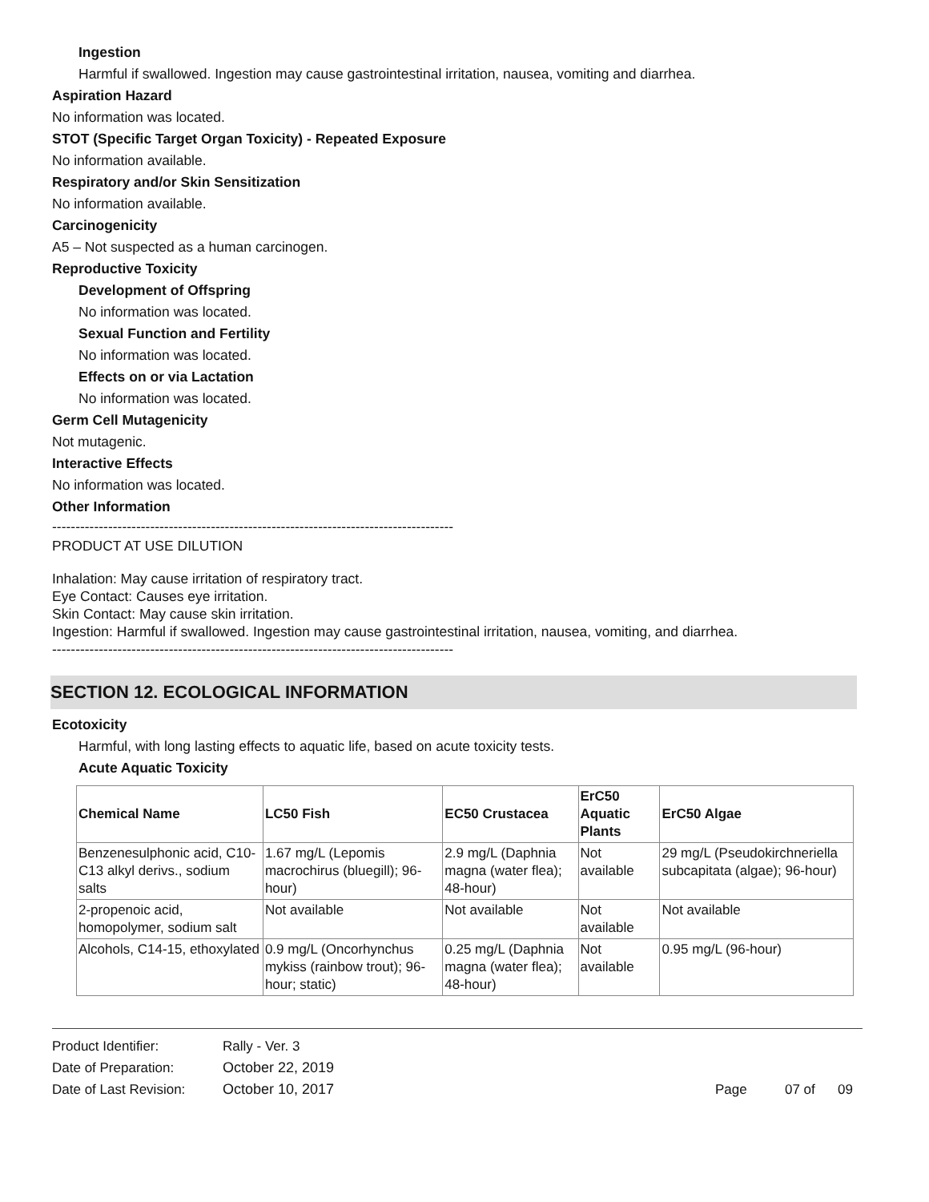Ingestion
Harmful if swallowed. Ingestion may cause gastrointestinal irritation, nausea, vomiting and diarrhea.
Aspiration Hazard
No information was located.
STOT (Specific Target Organ Toxicity) - Repeated Exposure
No information available.
Respiratory and/or Skin Sensitization
No information available.
Carcinogenicity
A5 – Not suspected as a human carcinogen.
Reproductive Toxicity
Development of Offspring
No information was located.
Sexual Function and Fertility
No information was located.
Effects on or via Lactation
No information was located.
Germ Cell Mutagenicity
Not mutagenic.
Interactive Effects
No information was located.
Other Information
--------------------------------------------------------------------------------------
PRODUCT AT USE DILUTION
Inhalation: May cause irritation of respiratory tract.
Eye Contact: Causes eye irritation.
Skin Contact: May cause skin irritation.
Ingestion: Harmful if swallowed. Ingestion may cause gastrointestinal irritation, nausea, vomiting, and diarrhea.
--------------------------------------------------------------------------------------
SECTION 12. ECOLOGICAL INFORMATION
Ecotoxicity
Harmful, with long lasting effects to aquatic life, based on acute toxicity tests.
Acute Aquatic Toxicity
| Chemical Name | LC50 Fish | EC50 Crustacea | ErC50 Aquatic Plants | ErC50 Algae |
| --- | --- | --- | --- | --- |
| Benzenesulphonic acid, C10-C13 alkyl derivs., sodium salts | 1.67 mg/L (Lepomis macrochirus (bluegill); 96-hour) | 2.9 mg/L (Daphnia magna (water flea); 48-hour) | Not available | 29 mg/L (Pseudokirchneriella subcapitata (algae); 96-hour) |
| 2-propenoic acid, homopolymer, sodium salt | Not available | Not available | Not available | Not available |
| Alcohols, C14-15, ethoxylated | 0.9 mg/L (Oncorhynchus mykiss (rainbow trout); 96-hour; static) | 0.25 mg/L (Daphnia magna (water flea); 48-hour) | Not available | 0.95 mg/L (96-hour) |
| Product Identifier: | Rally - Ver. 3 | |
| Date of Preparation: | October 22, 2019 | |
| Date of Last Revision: | October 10, 2017 | Page 07 of 09 |